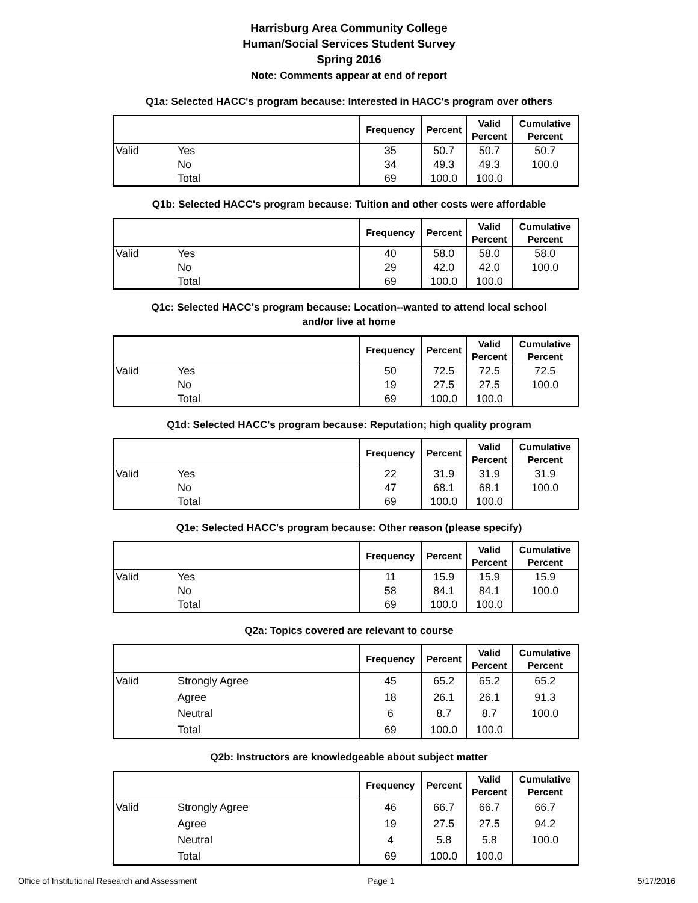Harrisburg Area Community College
Human/Social Services Student Survey
Spring 2016
Note: Comments appear at end of report
Q1a: Selected HACC's program because: Interested in HACC's program over others
| | | Frequency | Percent | Valid Percent | Cumulative Percent |
| --- | --- | --- | --- | --- | --- |
| Valid | Yes | 35 | 50.7 | 50.7 | 50.7 |
| | No | 34 | 49.3 | 49.3 | 100.0 |
| | Total | 69 | 100.0 | 100.0 | |
Q1b: Selected HACC's program because: Tuition and other costs were affordable
| | | Frequency | Percent | Valid Percent | Cumulative Percent |
| --- | --- | --- | --- | --- | --- |
| Valid | Yes | 40 | 58.0 | 58.0 | 58.0 |
| | No | 29 | 42.0 | 42.0 | 100.0 |
| | Total | 69 | 100.0 | 100.0 | |
Q1c: Selected HACC's program because: Location--wanted to attend local school
and/or live at home
| | | Frequency | Percent | Valid Percent | Cumulative Percent |
| --- | --- | --- | --- | --- | --- |
| Valid | Yes | 50 | 72.5 | 72.5 | 72.5 |
| | No | 19 | 27.5 | 27.5 | 100.0 |
| | Total | 69 | 100.0 | 100.0 | |
Q1d: Selected HACC's program because: Reputation; high quality program
| | | Frequency | Percent | Valid Percent | Cumulative Percent |
| --- | --- | --- | --- | --- | --- |
| Valid | Yes | 22 | 31.9 | 31.9 | 31.9 |
| | No | 47 | 68.1 | 68.1 | 100.0 |
| | Total | 69 | 100.0 | 100.0 | |
Q1e: Selected HACC's program because: Other reason (please specify)
| | | Frequency | Percent | Valid Percent | Cumulative Percent |
| --- | --- | --- | --- | --- | --- |
| Valid | Yes | 11 | 15.9 | 15.9 | 15.9 |
| | No | 58 | 84.1 | 84.1 | 100.0 |
| | Total | 69 | 100.0 | 100.0 | |
Q2a: Topics covered are relevant to course
| | | Frequency | Percent | Valid Percent | Cumulative Percent |
| --- | --- | --- | --- | --- | --- |
| Valid | Strongly Agree | 45 | 65.2 | 65.2 | 65.2 |
| | Agree | 18 | 26.1 | 26.1 | 91.3 |
| | Neutral | 6 | 8.7 | 8.7 | 100.0 |
| | Total | 69 | 100.0 | 100.0 | |
Q2b: Instructors are knowledgeable about subject matter
| | | Frequency | Percent | Valid Percent | Cumulative Percent |
| --- | --- | --- | --- | --- | --- |
| Valid | Strongly Agree | 46 | 66.7 | 66.7 | 66.7 |
| | Agree | 19 | 27.5 | 27.5 | 94.2 |
| | Neutral | 4 | 5.8 | 5.8 | 100.0 |
| | Total | 69 | 100.0 | 100.0 | |
Office of Institutional Research and Assessment Page 1 5/17/2016